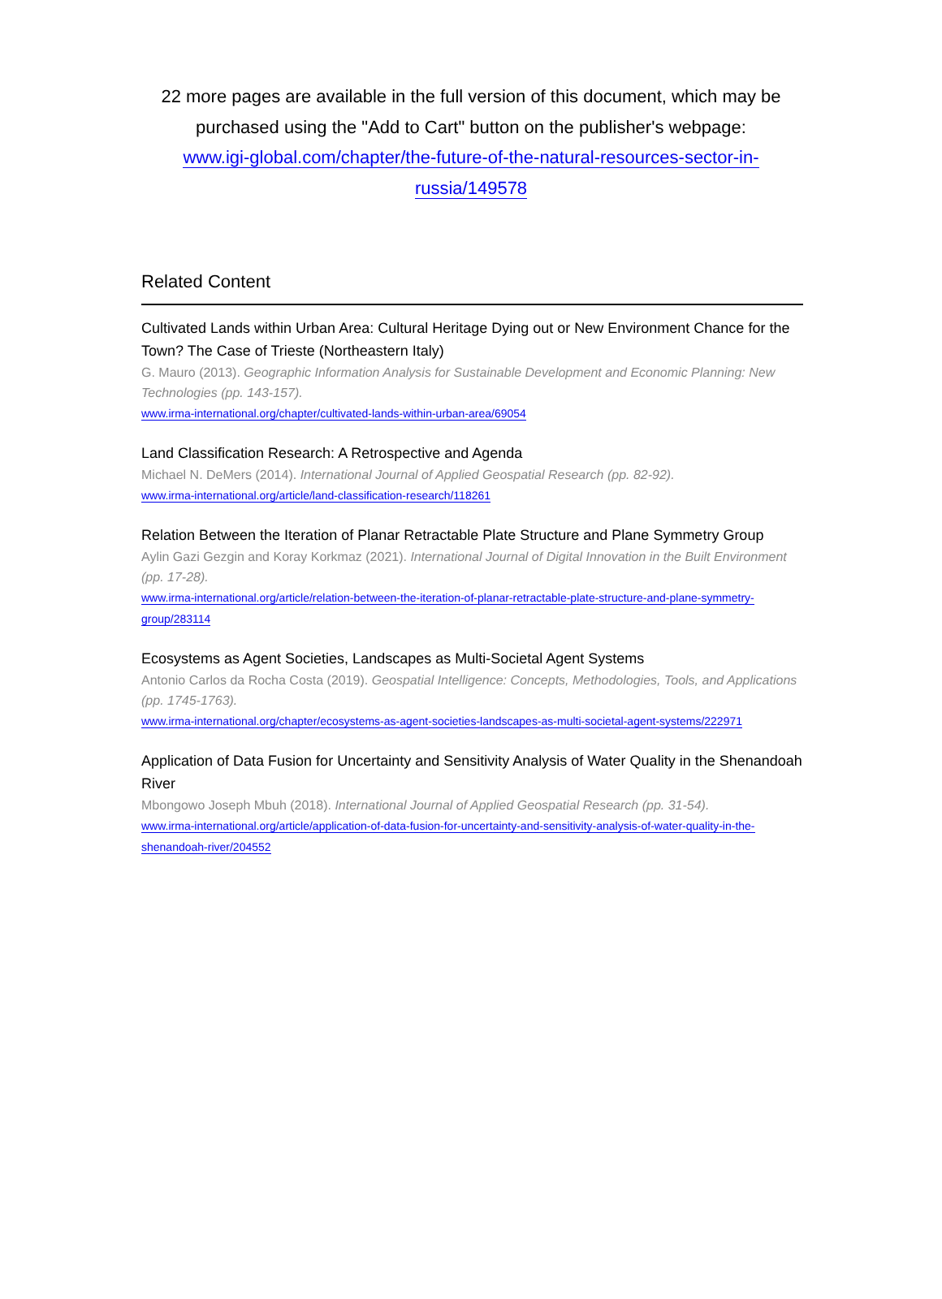22 more pages are available in the full version of this document, which may be purchased using the "Add to Cart" button on the publisher's webpage:
www.igi-global.com/chapter/the-future-of-the-natural-resources-sector-in-russia/149578
Related Content
Cultivated Lands within Urban Area: Cultural Heritage Dying out or New Environment Chance for the Town? The Case of Trieste (Northeastern Italy)
G. Mauro (2013). Geographic Information Analysis for Sustainable Development and Economic Planning: New Technologies (pp. 143-157).
www.irma-international.org/chapter/cultivated-lands-within-urban-area/69054
Land Classification Research: A Retrospective and Agenda
Michael N. DeMers (2014). International Journal of Applied Geospatial Research (pp. 82-92).
www.irma-international.org/article/land-classification-research/118261
Relation Between the Iteration of Planar Retractable Plate Structure and Plane Symmetry Group
Aylin Gazi Gezgin and Koray Korkmaz (2021). International Journal of Digital Innovation in the Built Environment (pp. 17-28).
www.irma-international.org/article/relation-between-the-iteration-of-planar-retractable-plate-structure-and-plane-symmetry-group/283114
Ecosystems as Agent Societies, Landscapes as Multi-Societal Agent Systems
Antonio Carlos da Rocha Costa (2019). Geospatial Intelligence: Concepts, Methodologies, Tools, and Applications (pp. 1745-1763).
www.irma-international.org/chapter/ecosystems-as-agent-societies-landscapes-as-multi-societal-agent-systems/222971
Application of Data Fusion for Uncertainty and Sensitivity Analysis of Water Quality in the Shenandoah River
Mbongowo Joseph Mbuh (2018). International Journal of Applied Geospatial Research (pp. 31-54).
www.irma-international.org/article/application-of-data-fusion-for-uncertainty-and-sensitivity-analysis-of-water-quality-in-the-shenandoah-river/204552